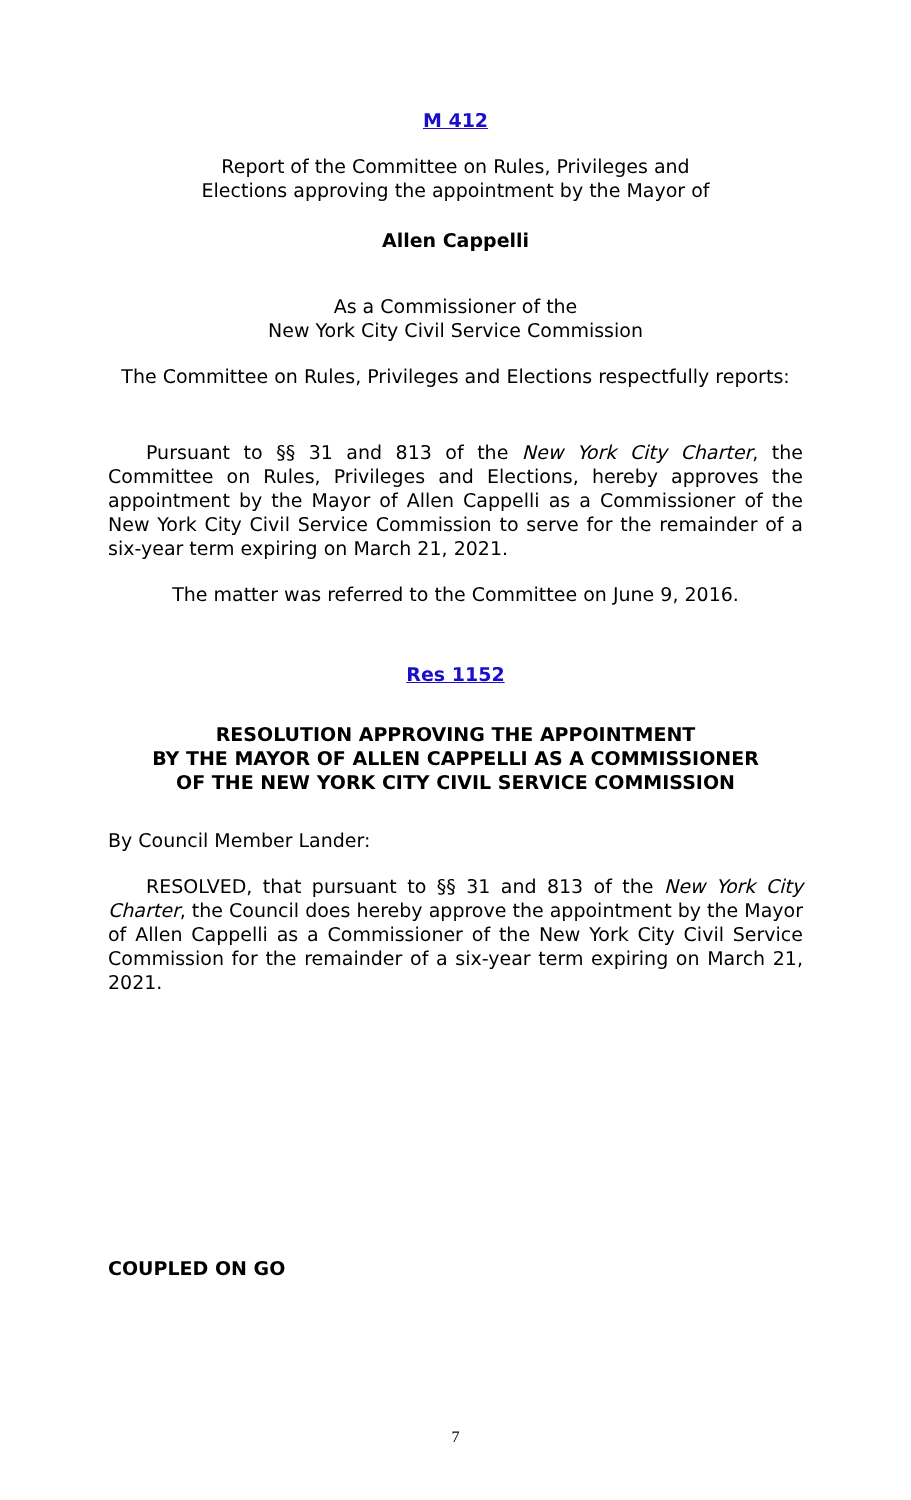M 412
Report of the Committee on Rules, Privileges and
Elections approving the appointment by the Mayor of
Allen Cappelli
As a Commissioner of the
New York City Civil Service Commission
The Committee on Rules, Privileges and Elections respectfully reports:
Pursuant to §§ 31 and 813 of the New York City Charter, the Committee on Rules, Privileges and Elections, hereby approves the appointment by the Mayor of Allen Cappelli as a Commissioner of the New York City Civil Service Commission to serve for the remainder of a six-year term expiring on March 21, 2021.
The matter was referred to the Committee on June 9, 2016.
Res 1152
RESOLUTION APPROVING THE APPOINTMENT
BY THE MAYOR OF ALLEN CAPPELLI AS A COMMISSIONER
OF THE NEW YORK CITY CIVIL SERVICE COMMISSION
By Council Member Lander:
RESOLVED, that pursuant to §§ 31 and 813 of the New York City Charter, the Council does hereby approve the appointment by the Mayor of Allen Cappelli as a Commissioner of the New York City Civil Service Commission for the remainder of a six-year term expiring on March 21, 2021.
COUPLED ON GO
7